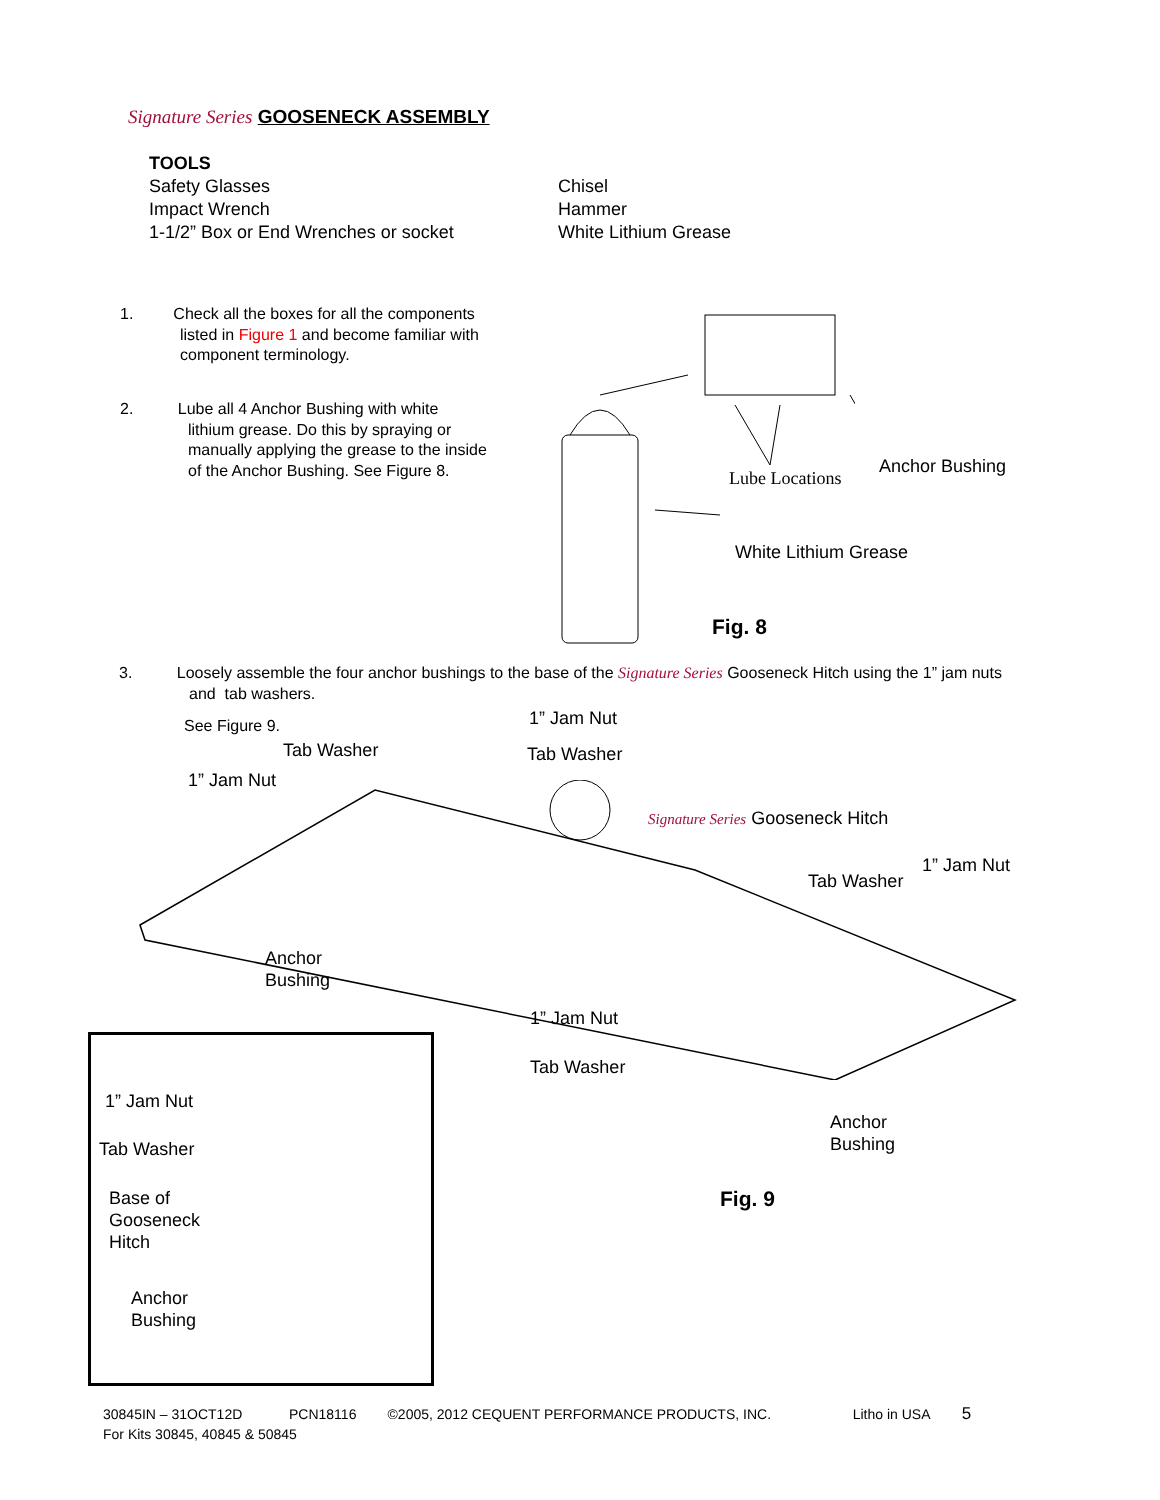Signature Series GOOSENECK ASSEMBLY
TOOLS
Safety Glasses
Impact Wrench
1-1/2” Box or End Wrenches or socket
Chisel
Hammer
White Lithium Grease
1. Check all the boxes for all the components
listed in Figure 1 and become familiar with
component terminology.
2. Lube all 4 Anchor Bushing with white
lithium grease. Do this by spraying or
manually applying the grease to the inside
of the Anchor Bushing. See Figure 8.
Lube Locations
Anchor Bushing
White Lithium Grease
Fig. 8
3. Loosely assemble the four anchor bushings to the base of the Signature Series Gooseneck Hitch using the 1” jam nuts
and tab washers.
See Figure 9. 1” Jam Nut
Tab Washer Tab Washer
1” Jam Nut
Signature Series Gooseneck Hitch
1” Jam Nut
Tab Washer
Anchor
Bushing
1” Jam Nut
Tab Washer
Anchor
Bushing
Fig. 9
1” Jam Nut
Tab Washer
Base of
Gooseneck
Hitch
Anchor
Bushing
30845IN – 31OCT12D PCN18116 ©2005, 2012 CEQUENT PERFORMANCE PRODUCTS, INC. Litho in USA 5
For Kits 30845, 40845 & 50845